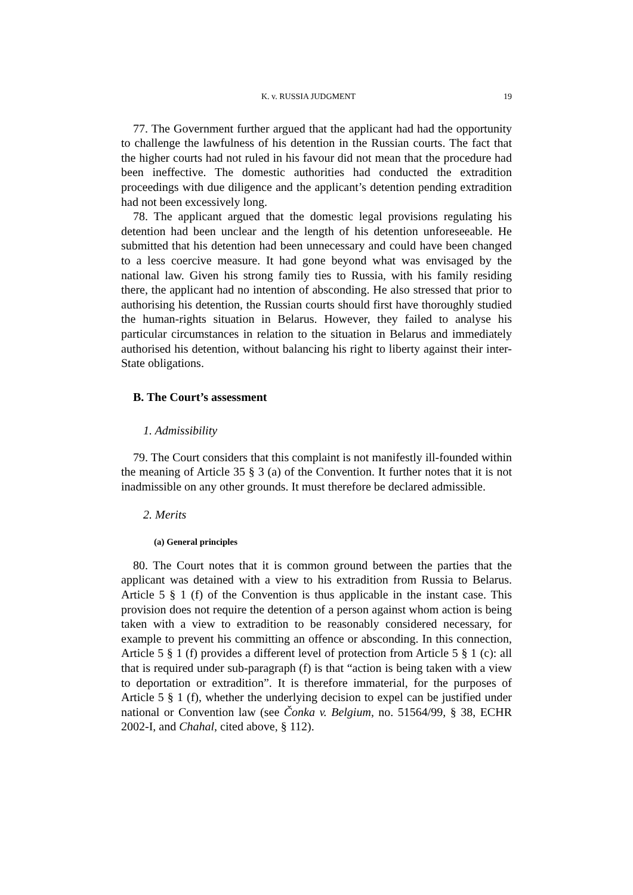K. v. RUSSIA JUDGMENT 19
77. The Government further argued that the applicant had had the opportunity to challenge the lawfulness of his detention in the Russian courts. The fact that the higher courts had not ruled in his favour did not mean that the procedure had been ineffective. The domestic authorities had conducted the extradition proceedings with due diligence and the applicant’s detention pending extradition had not been excessively long.
78. The applicant argued that the domestic legal provisions regulating his detention had been unclear and the length of his detention unforeseeable. He submitted that his detention had been unnecessary and could have been changed to a less coercive measure. It had gone beyond what was envisaged by the national law. Given his strong family ties to Russia, with his family residing there, the applicant had no intention of absconding. He also stressed that prior to authorising his detention, the Russian courts should first have thoroughly studied the human-rights situation in Belarus. However, they failed to analyse his particular circumstances in relation to the situation in Belarus and immediately authorised his detention, without balancing his right to liberty against their inter-State obligations.
B. The Court’s assessment
1. Admissibility
79. The Court considers that this complaint is not manifestly ill-founded within the meaning of Article 35 § 3 (a) of the Convention. It further notes that it is not inadmissible on any other grounds. It must therefore be declared admissible.
2. Merits
(a) General principles
80. The Court notes that it is common ground between the parties that the applicant was detained with a view to his extradition from Russia to Belarus. Article 5 § 1 (f) of the Convention is thus applicable in the instant case. This provision does not require the detention of a person against whom action is being taken with a view to extradition to be reasonably considered necessary, for example to prevent his committing an offence or absconding. In this connection, Article 5 § 1 (f) provides a different level of protection from Article 5 § 1 (c): all that is required under sub-paragraph (f) is that “action is being taken with a view to deportation or extradition”. It is therefore immaterial, for the purposes of Article 5 § 1 (f), whether the underlying decision to expel can be justified under national or Convention law (see Čonka v. Belgium, no. 51564/99, § 38, ECHR 2002-I, and Chahal, cited above, § 112).